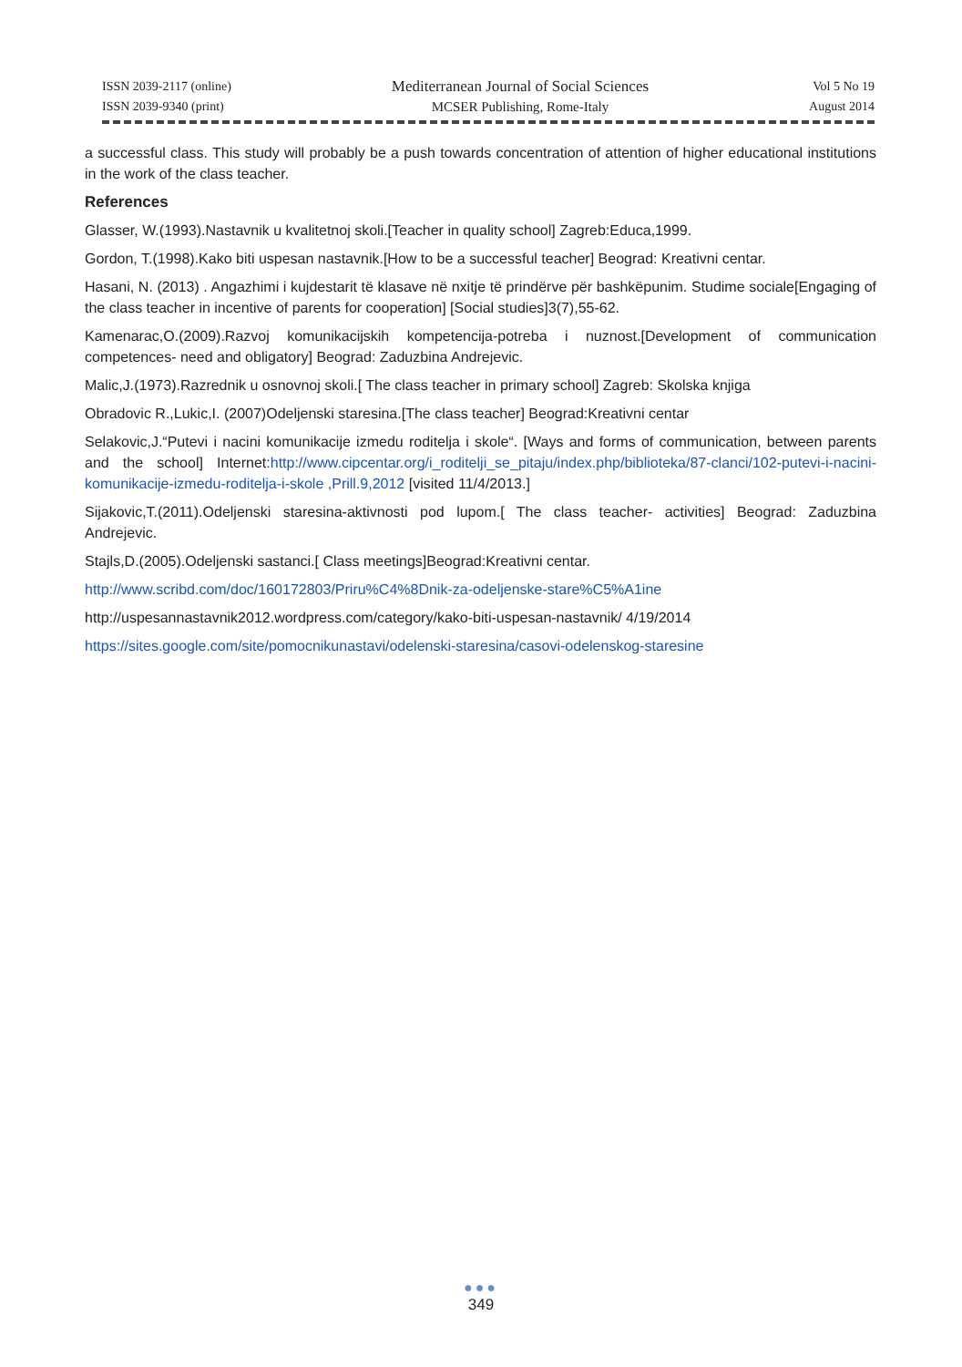ISSN 2039-2117 (online)
ISSN 2039-9340 (print)
Mediterranean Journal of Social Sciences
MCSER Publishing, Rome-Italy
Vol 5 No 19
August 2014
a successful class. This study will probably be a push towards concentration of attention of higher educational institutions in the work of the class teacher.
References
Glasser, W.(1993).Nastavnik u kvalitetnoj skoli.[Teacher in quality school] Zagreb:Educa,1999.
Gordon, T.(1998).Kako biti uspesan nastavnik.[How to be a successful teacher] Beograd: Kreativni centar.
Hasani, N. (2013) . Angazhimi i kujdestarit të klasave në nxitje të prindërve për bashkëpunim. Studime sociale[Engaging of the class teacher in incentive of parents for cooperation] [Social studies]3(7),55-62.
Kamenarac,O.(2009).Razvoj komunikacijskih kompetencija-potreba i nuznost.[Development of communication competences- need and obligatory] Beograd: Zaduzbina Andrejevic.
Malic,J.(1973).Razrednik u osnovnoj skoli.[ The class teacher in primary school] Zagreb: Skolska knjiga
Obradovic R.,Lukic,I. (2007)Odeljenski staresina.[The class teacher] Beograd:Kreativni centar
Selakovic,J.“Putevi i nacini komunikacije izmedu roditelja i skole“. [Ways and forms of communication, between parents and the school] Internet:http://www.cipcentar.org/i_roditelji_se_pitaju/index.php/biblioteka/87-clanci/102-putevi-i-nacini-komunikacije-izmedu-roditelja-i-skole ,Prill.9,2012 [visited 11/4/2013.]
Sijakovic,T.(2011).Odeljenski staresina-aktivnosti pod lupom.[ The class teacher- activities] Beograd: Zaduzbina Andrejevic.
Stajls,D.(2005).Odeljenski sastanci.[ Class meetings]Beograd:Kreativni centar.
http://www.scribd.com/doc/160172803/Priru%C4%8Dnik-za-odeljenske-stare%C5%A1ine
http://uspesannastavnik2012.wordpress.com/category/kako-biti-uspesan-nastavnik/ 4/19/2014
https://sites.google.com/site/pomocnikunastavi/odelenski-staresina/casovi-odelenskog-staresine
●●●
349